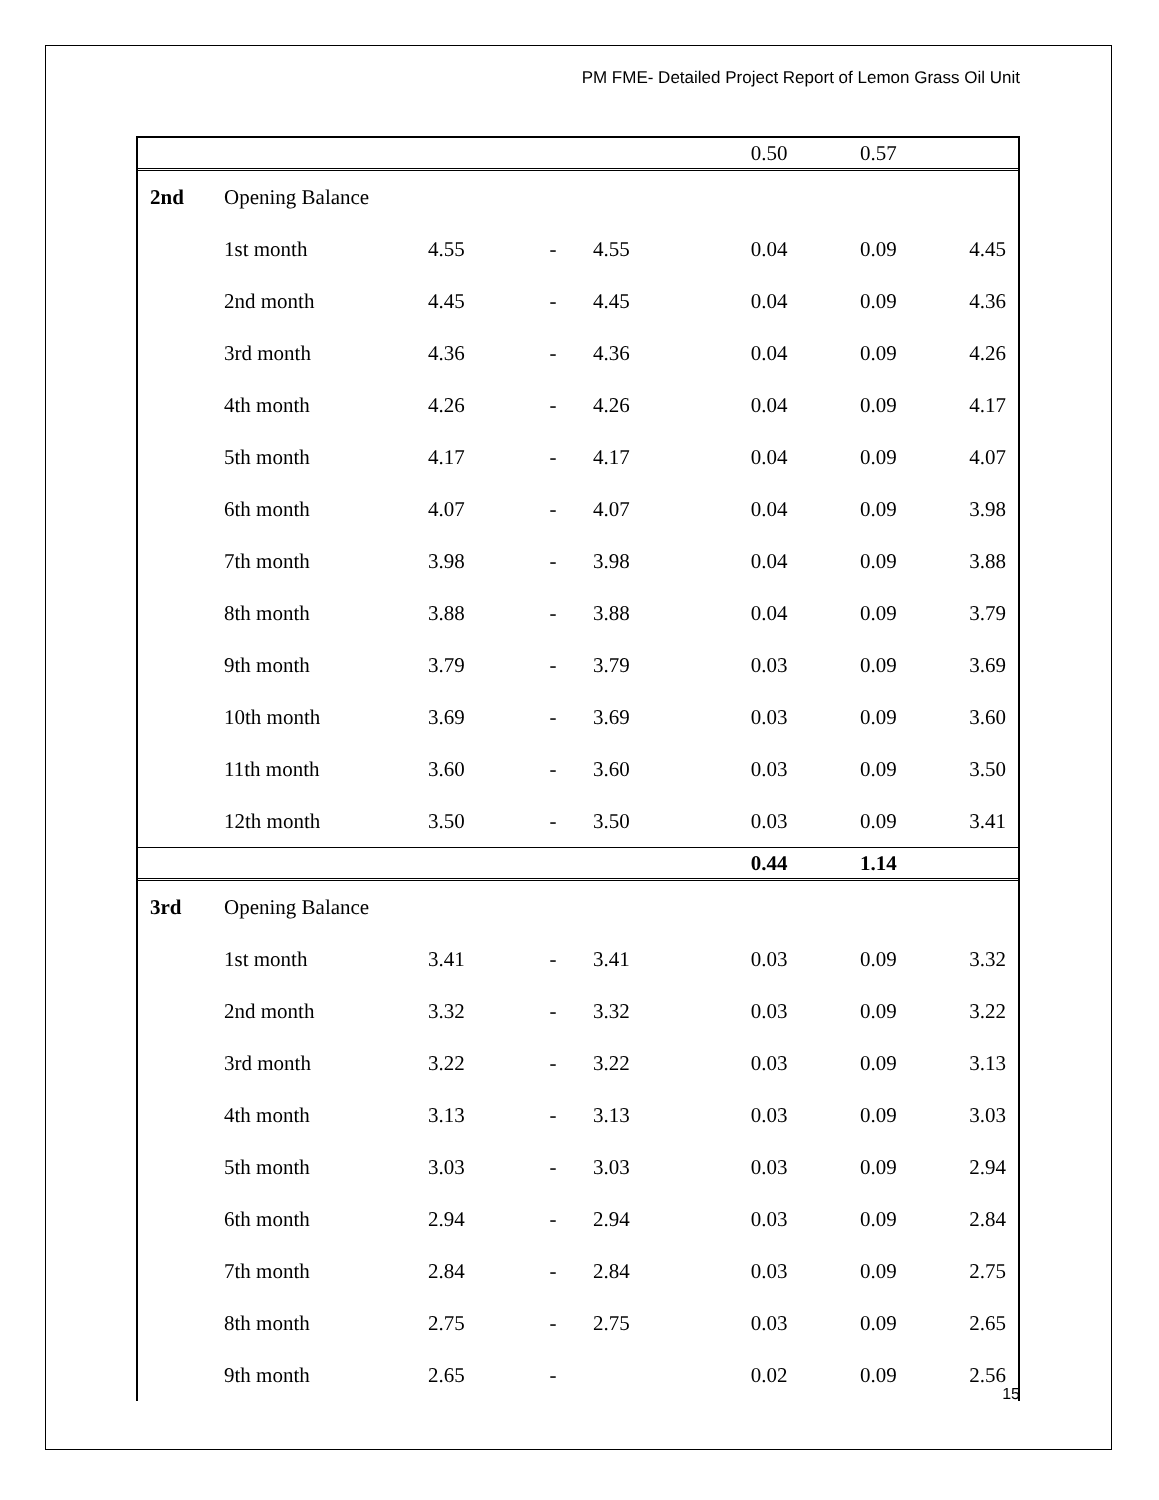PM FME- Detailed Project Report of Lemon Grass Oil Unit
| | | | | | 0.50 | 0.57 | |
| 2nd | Opening Balance | | | | | | |
| | 1st month | 4.55 | - | 4.55 | 0.04 | 0.09 | 4.45 |
| | 2nd month | 4.45 | - | 4.45 | 0.04 | 0.09 | 4.36 |
| | 3rd month | 4.36 | - | 4.36 | 0.04 | 0.09 | 4.26 |
| | 4th month | 4.26 | - | 4.26 | 0.04 | 0.09 | 4.17 |
| | 5th month | 4.17 | - | 4.17 | 0.04 | 0.09 | 4.07 |
| | 6th month | 4.07 | - | 4.07 | 0.04 | 0.09 | 3.98 |
| | 7th month | 3.98 | - | 3.98 | 0.04 | 0.09 | 3.88 |
| | 8th month | 3.88 | - | 3.88 | 0.04 | 0.09 | 3.79 |
| | 9th month | 3.79 | - | 3.79 | 0.03 | 0.09 | 3.69 |
| | 10th month | 3.69 | - | 3.69 | 0.03 | 0.09 | 3.60 |
| | 11th month | 3.60 | - | 3.60 | 0.03 | 0.09 | 3.50 |
| | 12th month | 3.50 | - | 3.50 | 0.03 | 0.09 | 3.41 |
| | | | | | 0.44 | 1.14 | |
| 3rd | Opening Balance | | | | | | |
| | 1st month | 3.41 | - | 3.41 | 0.03 | 0.09 | 3.32 |
| | 2nd month | 3.32 | - | 3.32 | 0.03 | 0.09 | 3.22 |
| | 3rd month | 3.22 | - | 3.22 | 0.03 | 0.09 | 3.13 |
| | 4th month | 3.13 | - | 3.13 | 0.03 | 0.09 | 3.03 |
| | 5th month | 3.03 | - | 3.03 | 0.03 | 0.09 | 2.94 |
| | 6th month | 2.94 | - | 2.94 | 0.03 | 0.09 | 2.84 |
| | 7th month | 2.84 | - | 2.84 | 0.03 | 0.09 | 2.75 |
| | 8th month | 2.75 | - | 2.75 | 0.03 | 0.09 | 2.65 |
| | 9th month | 2.65 | - | | 0.02 | 0.09 | 2.56 |
15